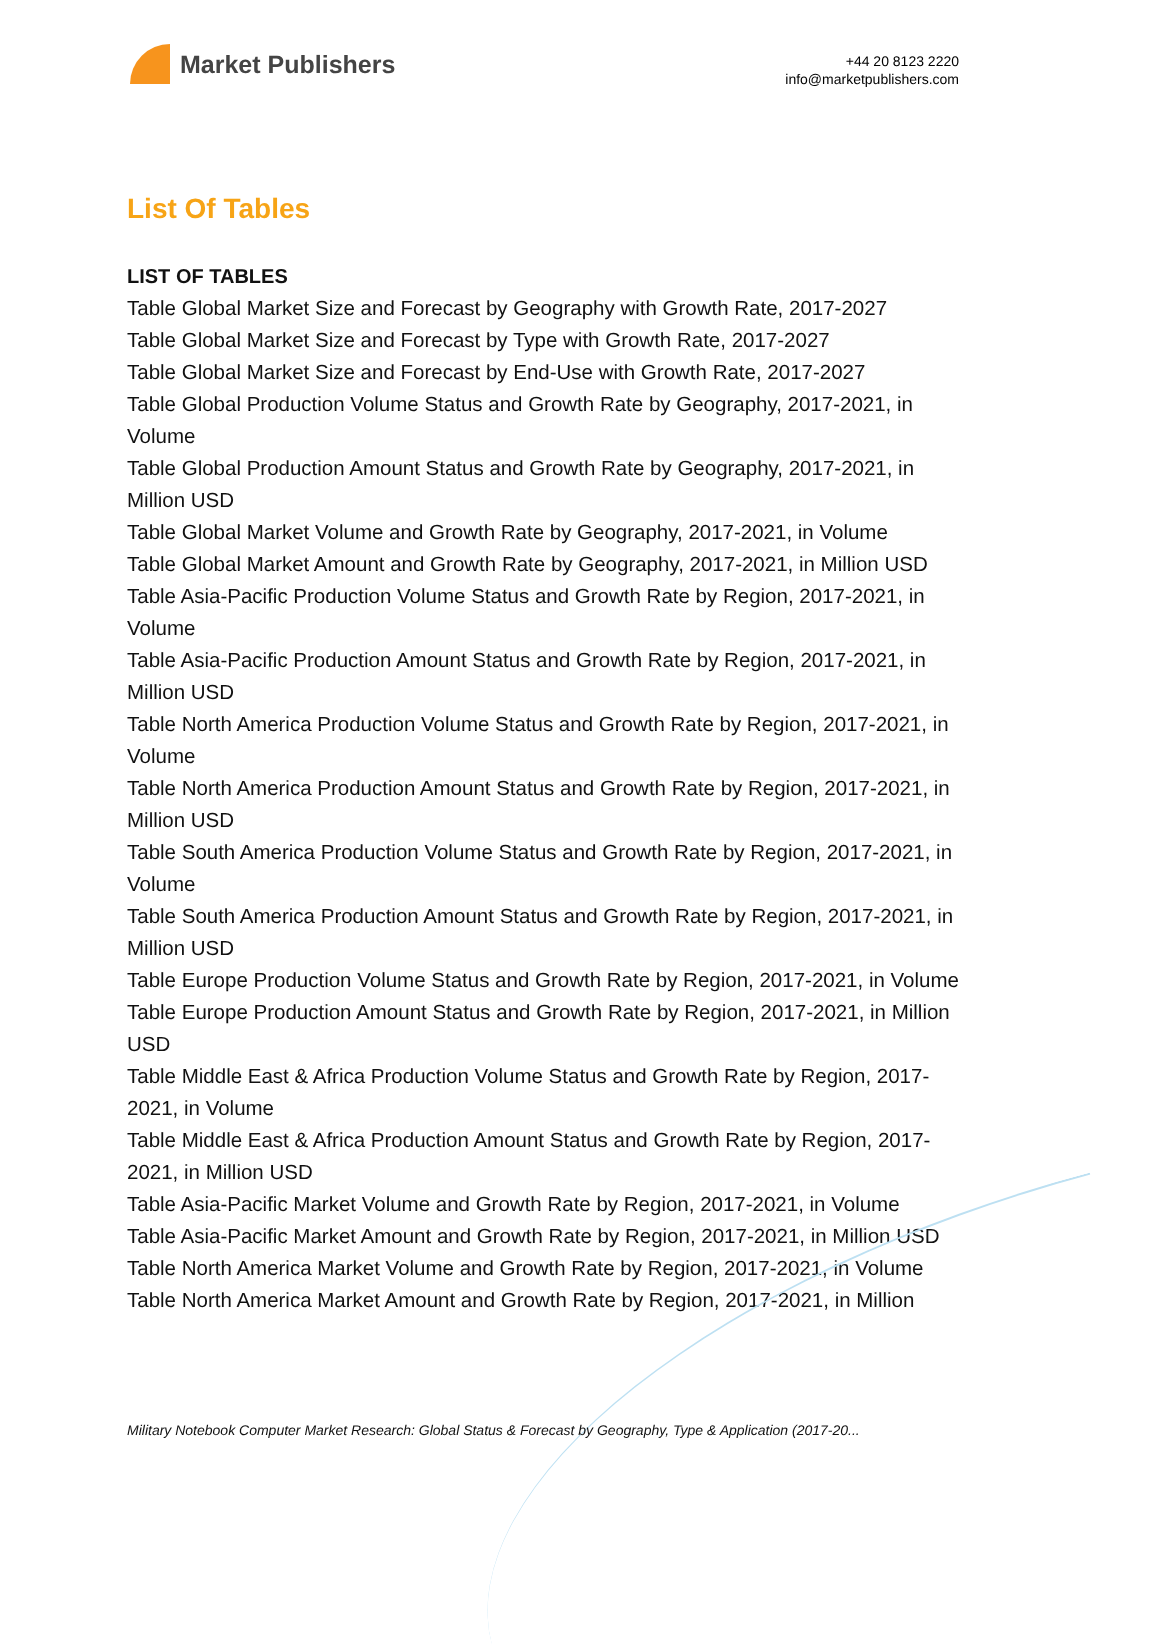Market Publishers
+44 20 8123 2220
info@marketpublishers.com
List Of Tables
LIST OF TABLES
Table Global Market Size and Forecast by Geography with Growth Rate, 2017-2027
Table Global Market Size and Forecast by Type with Growth Rate, 2017-2027
Table Global Market Size and Forecast by End-Use with Growth Rate, 2017-2027
Table Global Production Volume Status and Growth Rate by Geography, 2017-2021, in Volume
Table Global Production Amount Status and Growth Rate by Geography, 2017-2021, in Million USD
Table Global Market Volume and Growth Rate by Geography, 2017-2021, in Volume
Table Global Market Amount and Growth Rate by Geography, 2017-2021, in Million USD
Table Asia-Pacific Production Volume Status and Growth Rate by Region, 2017-2021, in Volume
Table Asia-Pacific Production Amount Status and Growth Rate by Region, 2017-2021, in Million USD
Table North America Production Volume Status and Growth Rate by Region, 2017-2021, in Volume
Table North America Production Amount Status and Growth Rate by Region, 2017-2021, in Million USD
Table South America Production Volume Status and Growth Rate by Region, 2017-2021, in Volume
Table South America Production Amount Status and Growth Rate by Region, 2017-2021, in Million USD
Table Europe Production Volume Status and Growth Rate by Region, 2017-2021, in Volume
Table Europe Production Amount Status and Growth Rate by Region, 2017-2021, in Million USD
Table Middle East & Africa Production Volume Status and Growth Rate by Region, 2017-2021, in Volume
Table Middle East & Africa Production Amount Status and Growth Rate by Region, 2017-2021, in Million USD
Table Asia-Pacific Market Volume and Growth Rate by Region, 2017-2021, in Volume
Table Asia-Pacific Market Amount and Growth Rate by Region, 2017-2021, in Million USD
Table North America Market Volume and Growth Rate by Region, 2017-2021, in Volume
Table North America Market Amount and Growth Rate by Region, 2017-2021, in Million
Military Notebook Computer Market Research: Global Status & Forecast by Geography, Type & Application (2017-20...